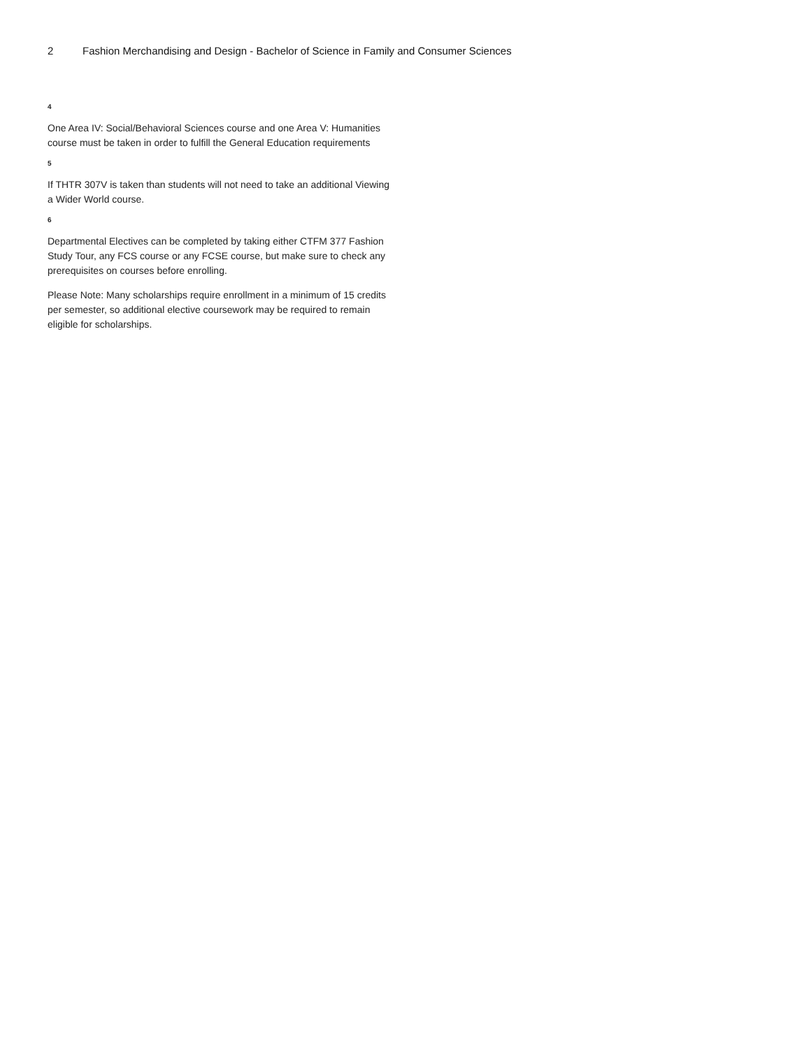2 Fashion Merchandising and Design - Bachelor of Science in Family and Consumer Sciences
4
One Area IV: Social/Behavioral Sciences course and one Area V: Humanities course must be taken in order to fulfill the General Education requirements
5
If THTR 307V is taken than students will not need to take an additional Viewing a Wider World course.
6
Departmental Electives can be completed by taking either CTFM 377 Fashion Study Tour, any FCS course or any FCSE course, but make sure to check any prerequisites on courses before enrolling.
Please Note: Many scholarships require enrollment in a minimum of 15 credits per semester, so additional elective coursework may be required to remain eligible for scholarships.